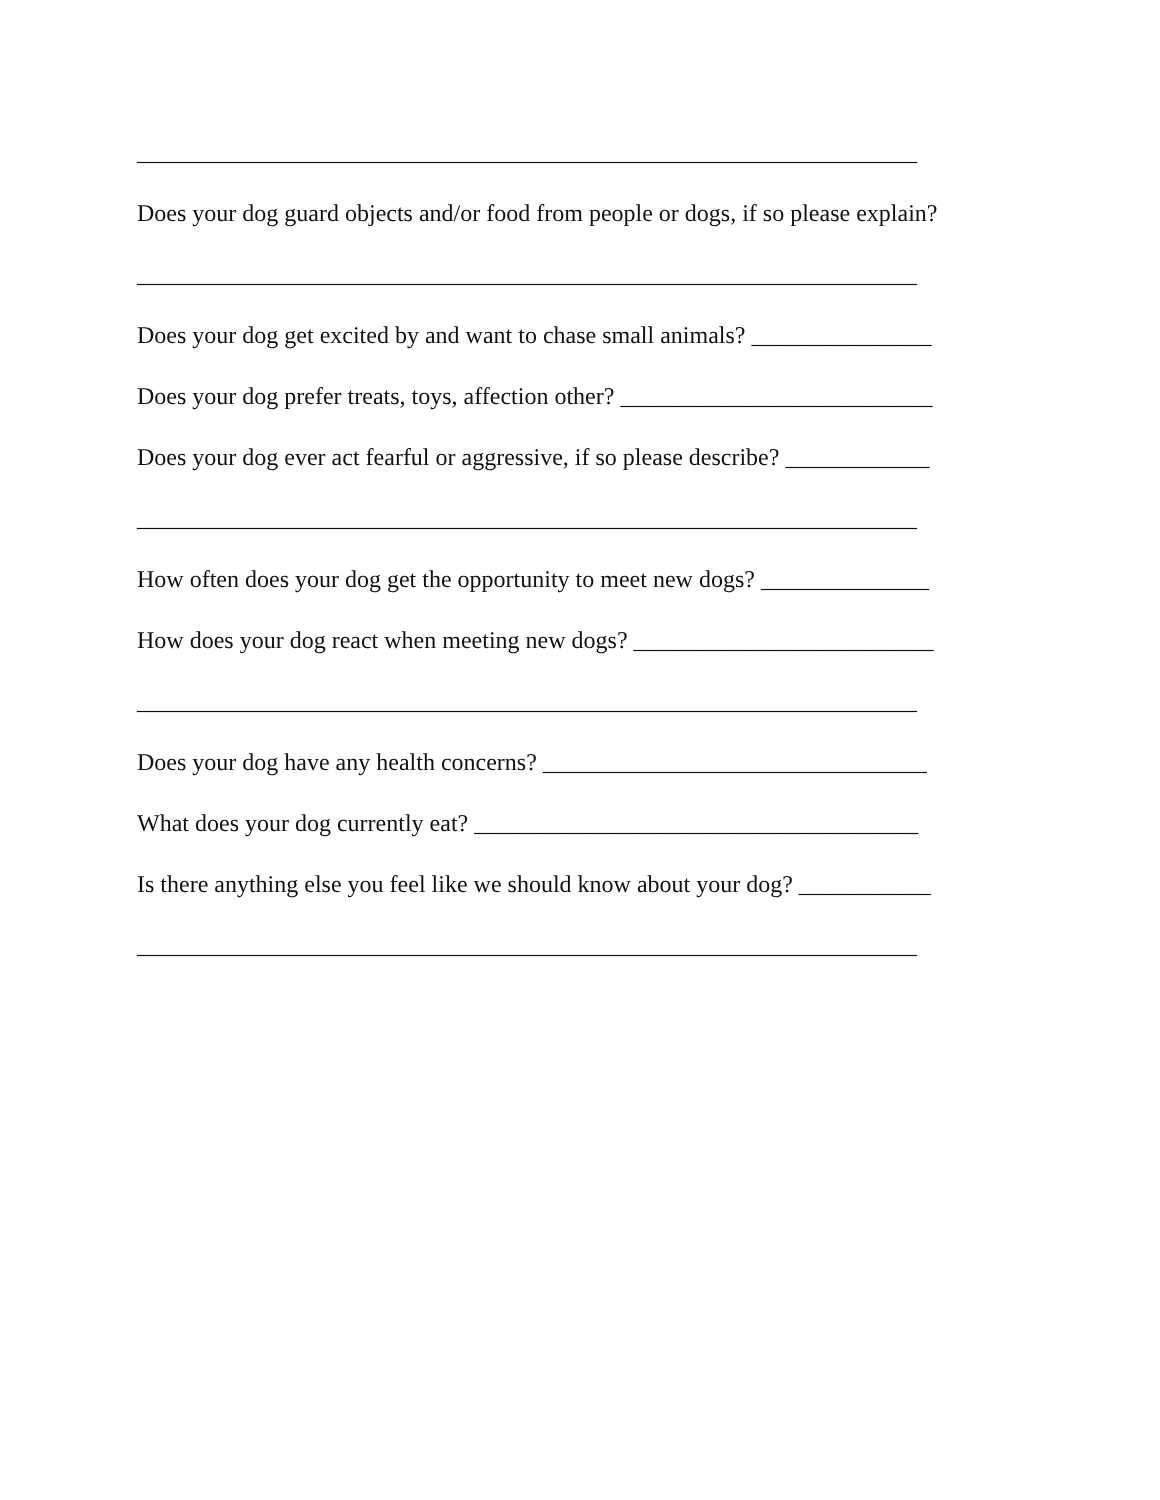_________________________________________________________________
Does your dog guard objects and/or food from people or dogs, if so please explain?
_________________________________________________________________
Does your dog get excited by and want to chase small animals? _______________
Does your dog prefer treats, toys, affection other? __________________________
Does your dog ever act fearful or aggressive, if so please describe? ____________
_________________________________________________________________
How often does your dog get the opportunity to meet new dogs? ______________
How does your dog react when meeting new dogs? _________________________
_________________________________________________________________
Does your dog have any health concerns? ________________________________
What does your dog currently eat? _____________________________________
Is there anything else you feel like we should know about your dog? ___________
_________________________________________________________________